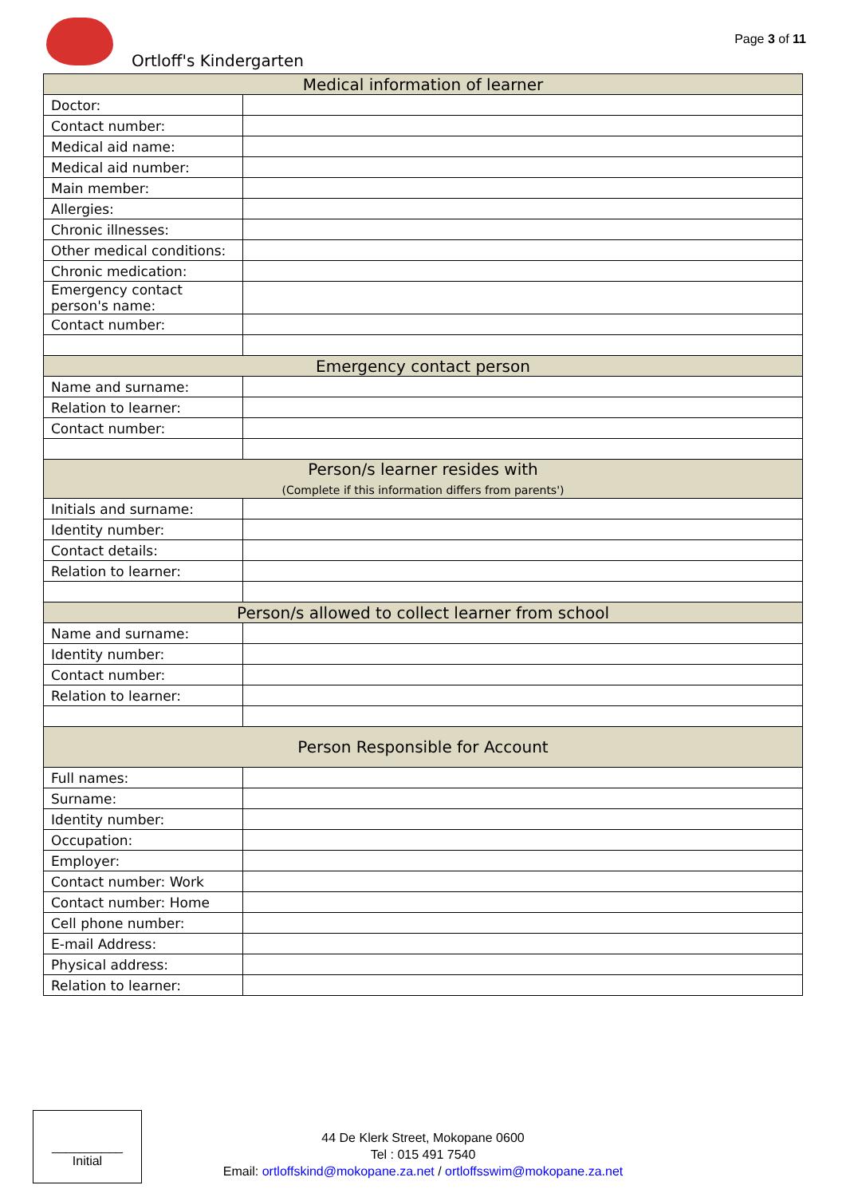Ortloff's Kindergarten
Page 3 of 11
| Medical information of learner | |
| --- | --- |
| Doctor: | |
| Contact number: | |
| Medical aid name: | |
| Medical aid number: | |
| Main member: | |
| Allergies: | |
| Chronic illnesses: | |
| Other medical conditions: | |
| Chronic medication: | |
| Emergency contact person's name: | |
| Contact number: | |
| Emergency contact person | |
| Name and surname: | |
| Relation to learner: | |
| Contact number: | |
| Person/s learner resides with (Complete if this information differs from parents') | |
| Initials and surname: | |
| Identity number: | |
| Contact details: | |
| Relation to learner: | |
| Person/s allowed to collect learner from school | |
| Name and surname: | |
| Identity number: | |
| Contact number: | |
| Relation to learner: | |
| Person Responsible for Account | |
| Full names: | |
| Surname: | |
| Identity number: | |
| Occupation: | |
| Employer: | |
| Contact number: Work | |
| Contact number: Home | |
| Cell phone number: | |
| E-mail Address: | |
| Physical address: | |
| Relation to learner: | |
__________
Initial
44 De Klerk Street, Mokopane 0600
Tel : 015 491 7540
Email: ortloffskind@mokopane.za.net / ortloffsswim@mokopane.za.net